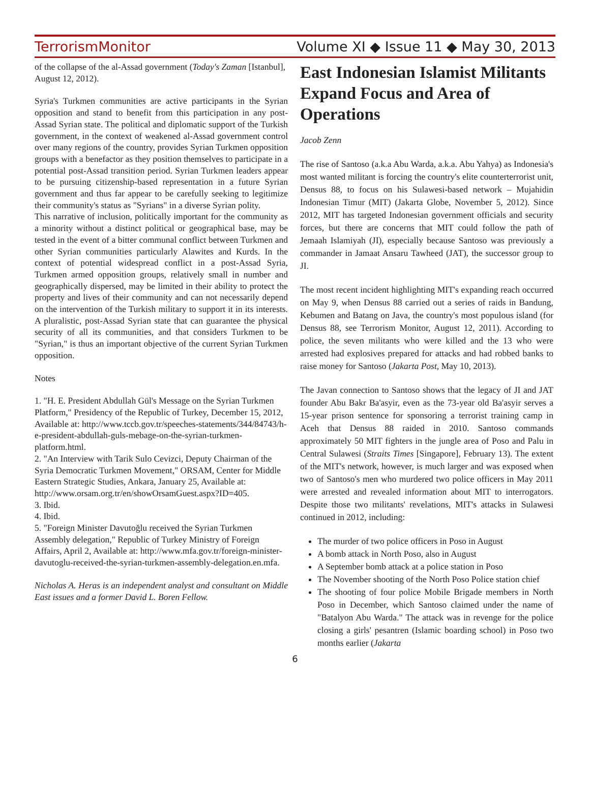TerrorismMonitor Volume XI ◆ Issue 11 ◆ May 30, 2013
of the collapse of the al-Assad government (Today's Zaman [Istanbul], August 12, 2012).
Syria's Turkmen communities are active participants in the Syrian opposition and stand to benefit from this participation in any post-Assad Syrian state. The political and diplomatic support of the Turkish government, in the context of weakened al-Assad government control over many regions of the country, provides Syrian Turkmen opposition groups with a benefactor as they position themselves to participate in a potential post-Assad transition period. Syrian Turkmen leaders appear to be pursuing citizenship-based representation in a future Syrian government and thus far appear to be carefully seeking to legitimize their community's status as "Syrians" in a diverse Syrian polity.
This narrative of inclusion, politically important for the community as a minority without a distinct political or geographical base, may be tested in the event of a bitter communal conflict between Turkmen and other Syrian communities particularly Alawites and Kurds. In the context of potential widespread conflict in a post-Assad Syria, Turkmen armed opposition groups, relatively small in number and geographically dispersed, may be limited in their ability to protect the property and lives of their community and can not necessarily depend on the intervention of the Turkish military to support it in its interests. A pluralistic, post-Assad Syrian state that can guarantee the physical security of all its communities, and that considers Turkmen to be "Syrian," is thus an important objective of the current Syrian Turkmen opposition.
Notes
1. "H. E. President Abdullah Gül's Message on the Syrian Turkmen Platform," Presidency of the Republic of Turkey, December 15, 2012, Available at: http://www.tccb.gov.tr/speeches-statements/344/84743/h-e-president-abdullah-guls-mebage-on-the-syrian-turkmen-platform.html.
2. "An Interview with Tarik Sulo Cevizci, Deputy Chairman of the Syria Democratic Turkmen Movement," ORSAM, Center for Middle Eastern Strategic Studies, Ankara, January 25, Available at: http://www.orsam.org.tr/en/showOrsamGuest.aspx?ID=405.
3. Ibid.
4. Ibid.
5. "Foreign Minister Davutoğlu received the Syrian Turkmen Assembly delegation," Republic of Turkey Ministry of Foreign Affairs, April 2, Available at: http://www.mfa.gov.tr/foreign-minister-davutoglu-received-the-syrian-turkmen-assembly-delegation.en.mfa.
Nicholas A. Heras is an independent analyst and consultant on Middle East issues and a former David L. Boren Fellow.
East Indonesian Islamist Militants Expand Focus and Area of Operations
Jacob Zenn
The rise of Santoso (a.k.a Abu Warda, a.k.a. Abu Yahya) as Indonesia's most wanted militant is forcing the country's elite counterterrorist unit, Densus 88, to focus on his Sulawesi-based network – Mujahidin Indonesian Timur (MIT) (Jakarta Globe, November 5, 2012). Since 2012, MIT has targeted Indonesian government officials and security forces, but there are concerns that MIT could follow the path of Jemaah Islamiyah (JI), especially because Santoso was previously a commander in Jamaat Ansaru Tawheed (JAT), the successor group to JI.
The most recent incident highlighting MIT's expanding reach occurred on May 9, when Densus 88 carried out a series of raids in Bandung, Kebumen and Batang on Java, the country's most populous island (for Densus 88, see Terrorism Monitor, August 12, 2011). According to police, the seven militants who were killed and the 13 who were arrested had explosives prepared for attacks and had robbed banks to raise money for Santoso (Jakarta Post, May 10, 2013).
The Javan connection to Santoso shows that the legacy of JI and JAT founder Abu Bakr Ba'asyir, even as the 73-year old Ba'asyir serves a 15-year prison sentence for sponsoring a terrorist training camp in Aceh that Densus 88 raided in 2010. Santoso commands approximately 50 MIT fighters in the jungle area of Poso and Palu in Central Sulawesi (Straits Times [Singapore], February 13). The extent of the MIT's network, however, is much larger and was exposed when two of Santoso's men who murdered two police officers in May 2011 were arrested and revealed information about MIT to interrogators. Despite those two militants' revelations, MIT's attacks in Sulawesi continued in 2012, including:
The murder of two police officers in Poso in August
A bomb attack in North Poso, also in August
A September bomb attack at a police station in Poso
The November shooting of the North Poso Police station chief
The shooting of four police Mobile Brigade members in North Poso in December, which Santoso claimed under the name of "Batalyon Abu Warda." The attack was in revenge for the police closing a girls' pesantren (Islamic boarding school) in Poso two months earlier (Jakarta
6